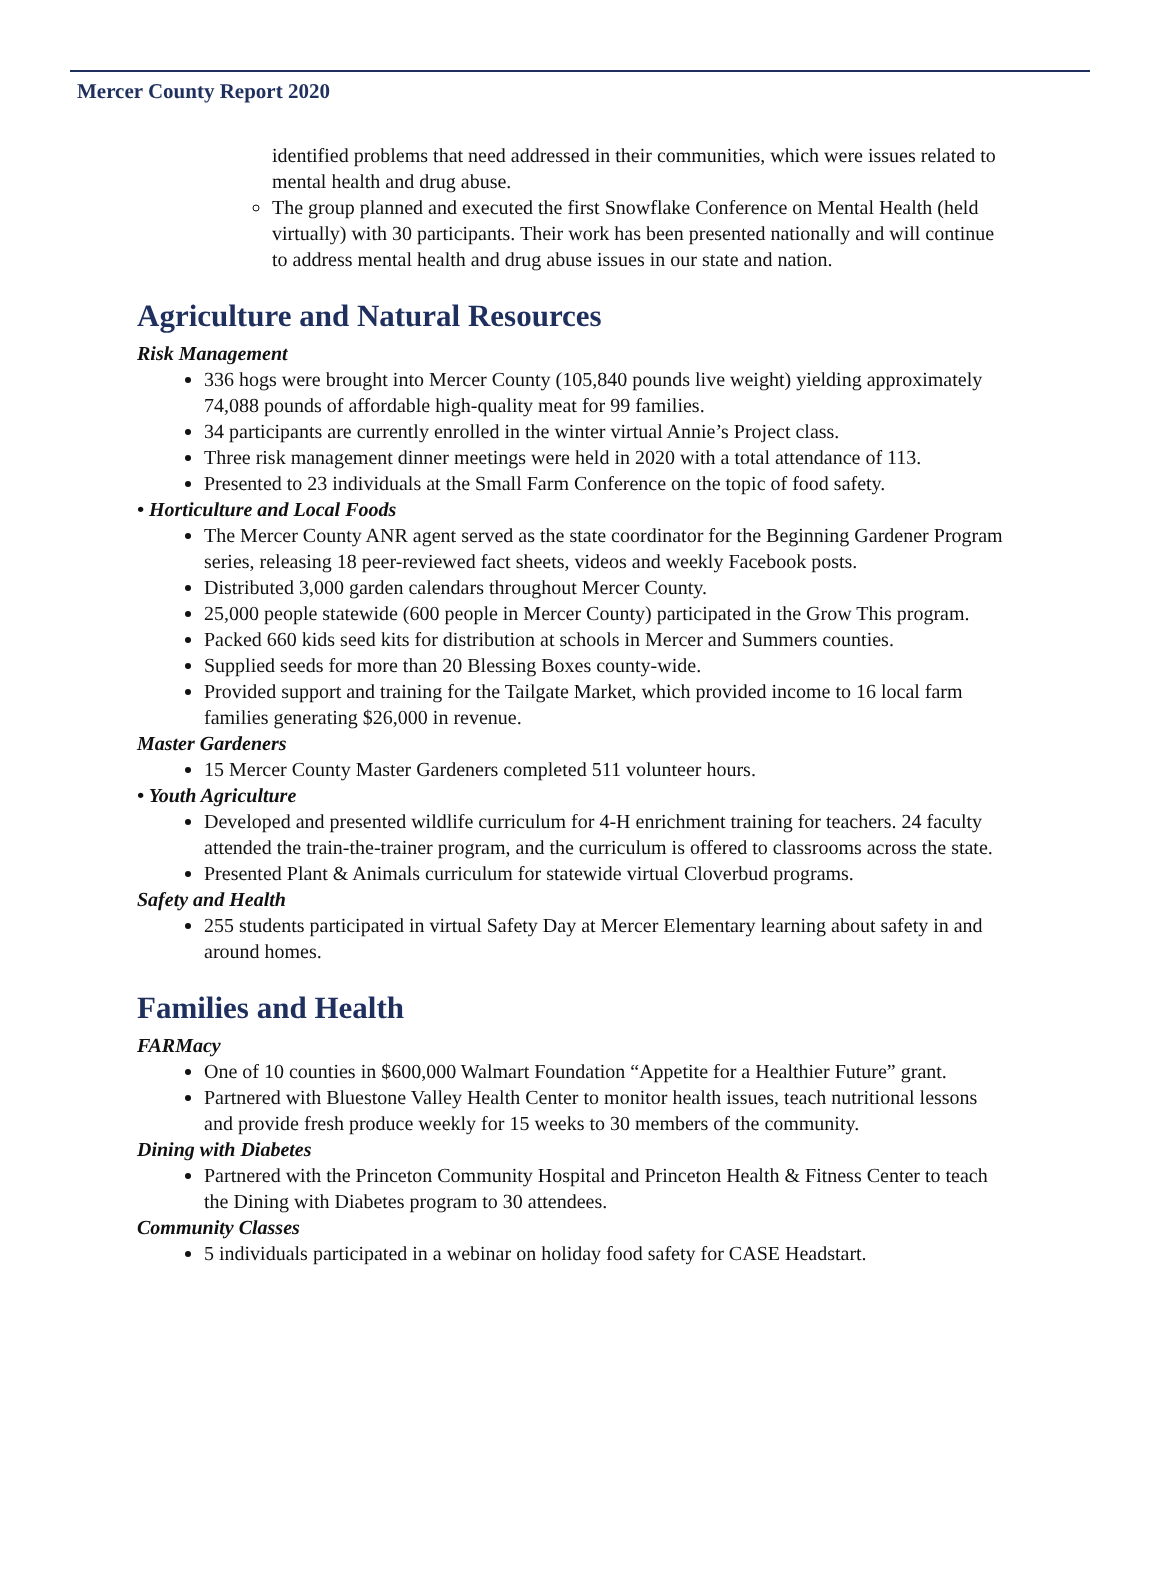Mercer County Report 2020
identified problems that need addressed in their communities, which were issues related to mental health and drug abuse.
The group planned and executed the first Snowflake Conference on Mental Health (held virtually) with 30 participants. Their work has been presented nationally and will continue to address mental health and drug abuse issues in our state and nation.
Agriculture and Natural Resources
Risk Management
336 hogs were brought into Mercer County (105,840 pounds live weight) yielding approximately 74,088 pounds of affordable high-quality meat for 99 families.
34 participants are currently enrolled in the winter virtual Annie’s Project class.
Three risk management dinner meetings were held in 2020 with a total attendance of 113.
Presented to 23 individuals at the Small Farm Conference on the topic of food safety.
• Horticulture and Local Foods
The Mercer County ANR agent served as the state coordinator for the Beginning Gardener Program series, releasing 18 peer-reviewed fact sheets, videos and weekly Facebook posts.
Distributed 3,000 garden calendars throughout Mercer County.
25,000 people statewide (600 people in Mercer County) participated in the Grow This program.
Packed 660 kids seed kits for distribution at schools in Mercer and Summers counties.
Supplied seeds for more than 20 Blessing Boxes county-wide.
Provided support and training for the Tailgate Market, which provided income to 16 local farm families generating $26,000 in revenue.
Master Gardeners
15 Mercer County Master Gardeners completed 511 volunteer hours.
• Youth Agriculture
Developed and presented wildlife curriculum for 4-H enrichment training for teachers. 24 faculty attended the train-the-trainer program, and the curriculum is offered to classrooms across the state.
Presented Plant & Animals curriculum for statewide virtual Cloverbud programs.
Safety and Health
255 students participated in virtual Safety Day at Mercer Elementary learning about safety in and around homes.
Families and Health
FARMacy
One of 10 counties in $600,000 Walmart Foundation “Appetite for a Healthier Future” grant.
Partnered with Bluestone Valley Health Center to monitor health issues, teach nutritional lessons and provide fresh produce weekly for 15 weeks to 30 members of the community.
Dining with Diabetes
Partnered with the Princeton Community Hospital and Princeton Health & Fitness Center to teach the Dining with Diabetes program to 30 attendees.
Community Classes
5 individuals participated in a webinar on holiday food safety for CASE Headstart.